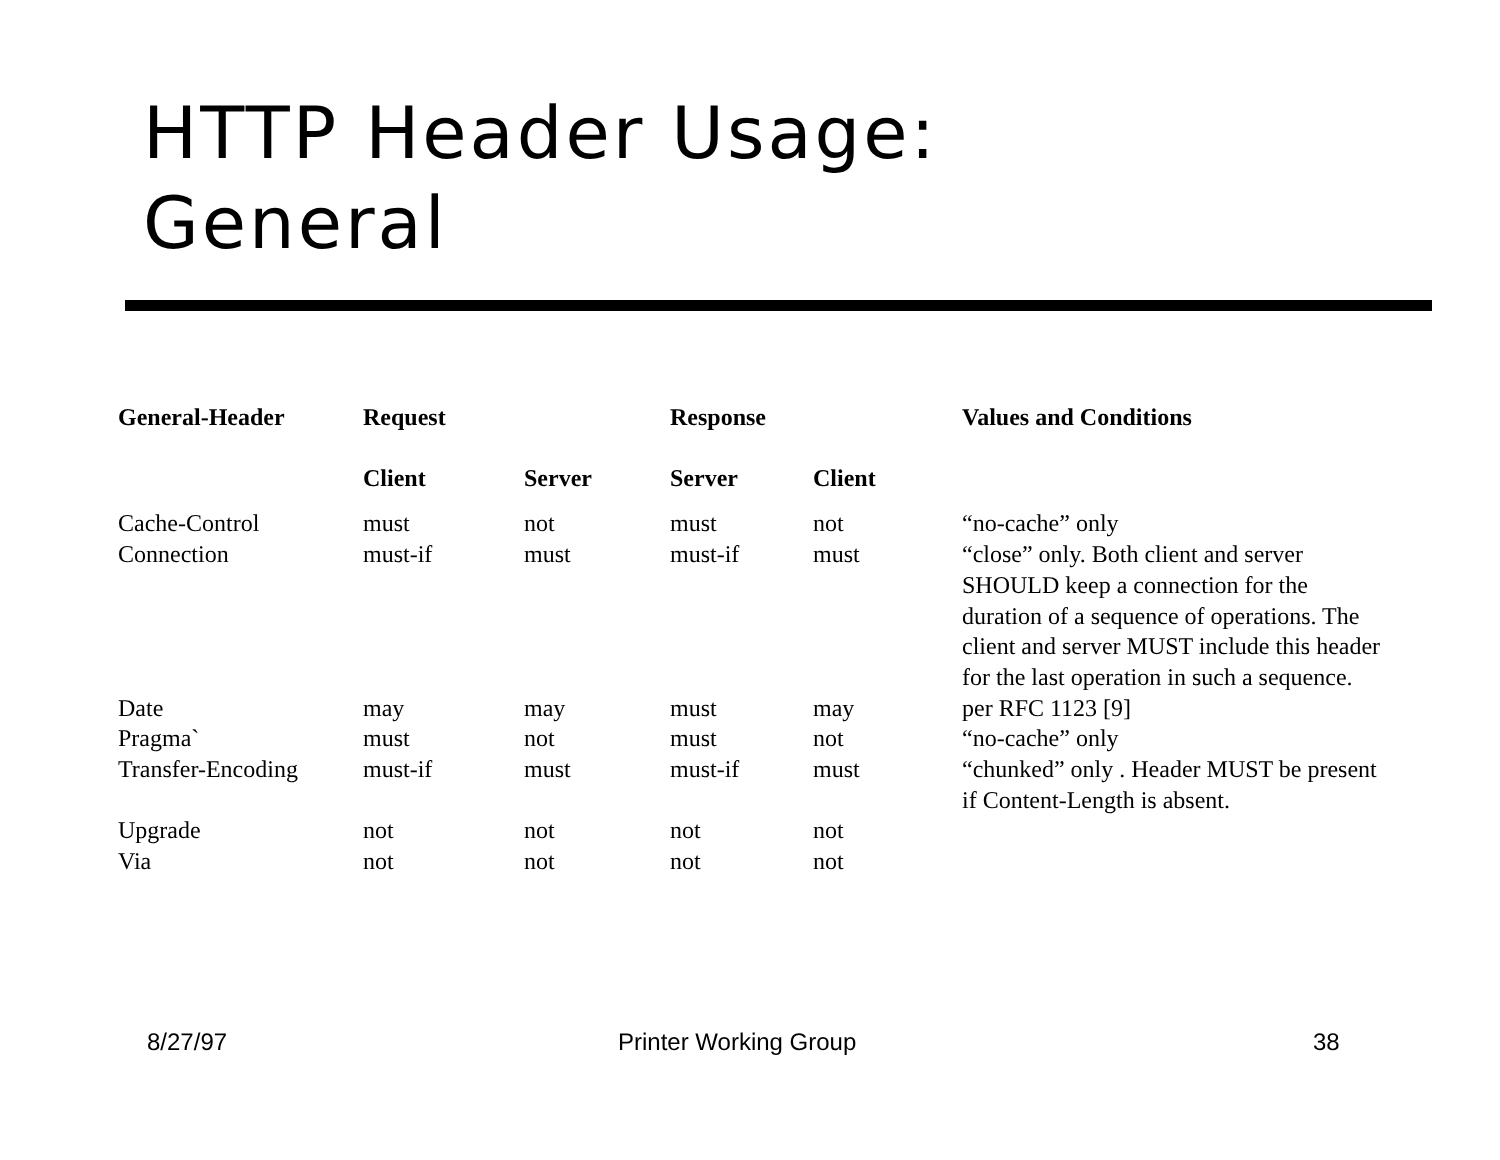HTTP Header Usage:
General
| General-Header | Request | | Response | | Values and Conditions |
| --- | --- | --- | --- | --- | --- |
| | Client | Server | Server | Client | |
| Cache-Control | must | not | must | not | “no-cache” only |
| Connection | must-if | must | must-if | must | “close” only. Both client and server SHOULD keep a connection for the duration of a sequence of operations. The client and server MUST include this header for the last operation in such a sequence. |
| Date | may | may | must | may | per RFC 1123 [9] |
| Pragma` | must | not | must | not | “no-cache” only |
| Transfer-Encoding | must-if | must | must-if | must | “chunked” only . Header MUST be present if Content-Length is absent. |
| Upgrade | not | not | not | not | |
| Via | not | not | not | not | |
8/27/97 Printer Working Group 38